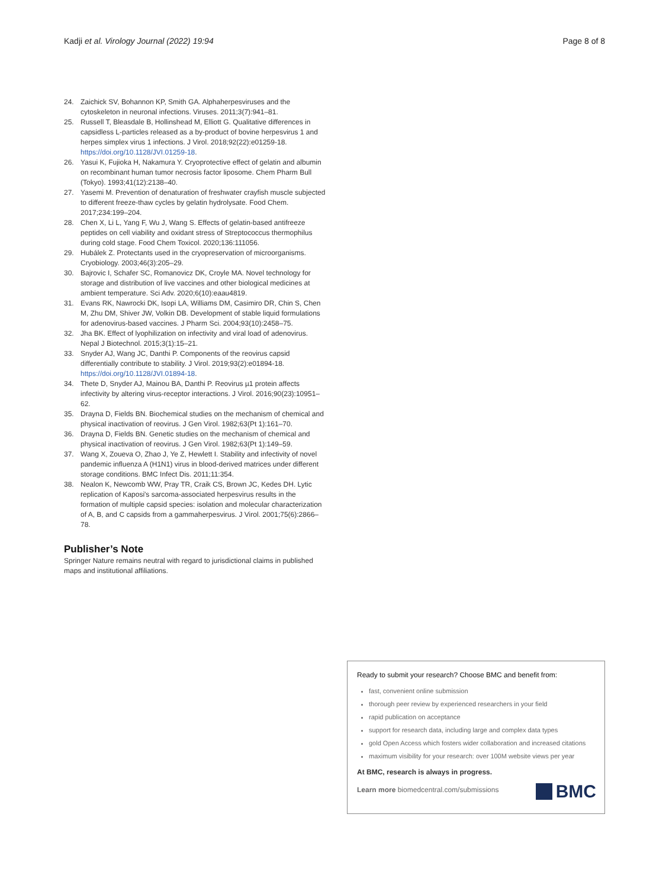Kadji et al. Virology Journal (2022) 19:94 Page 8 of 8
24. Zaichick SV, Bohannon KP, Smith GA. Alphaherpesviruses and the cytoskeleton in neuronal infections. Viruses. 2011;3(7):941–81.
25. Russell T, Bleasdale B, Hollinshead M, Elliott G. Qualitative differences in capsidless L-particles released as a by-product of bovine herpesvirus 1 and herpes simplex virus 1 infections. J Virol. 2018;92(22):e01259-18. https://doi.org/10.1128/JVI.01259-18.
26. Yasui K, Fujioka H, Nakamura Y. Cryoprotective effect of gelatin and albumin on recombinant human tumor necrosis factor liposome. Chem Pharm Bull (Tokyo). 1993;41(12):2138–40.
27. Yasemi M. Prevention of denaturation of freshwater crayfish muscle subjected to different freeze-thaw cycles by gelatin hydrolysate. Food Chem. 2017;234:199–204.
28. Chen X, Li L, Yang F, Wu J, Wang S. Effects of gelatin-based antifreeze peptides on cell viability and oxidant stress of Streptococcus thermophilus during cold stage. Food Chem Toxicol. 2020;136:111056.
29. Hubálek Z. Protectants used in the cryopreservation of microorganisms. Cryobiology. 2003;46(3):205–29.
30. Bajrovic I, Schafer SC, Romanovicz DK, Croyle MA. Novel technology for storage and distribution of live vaccines and other biological medicines at ambient temperature. Sci Adv. 2020;6(10):eaau4819.
31. Evans RK, Nawrocki DK, Isopi LA, Williams DM, Casimiro DR, Chin S, Chen M, Zhu DM, Shiver JW, Volkin DB. Development of stable liquid formulations for adenovirus-based vaccines. J Pharm Sci. 2004;93(10):2458–75.
32. Jha BK. Effect of lyophilization on infectivity and viral load of adenovirus. Nepal J Biotechnol. 2015;3(1):15–21.
33. Snyder AJ, Wang JC, Danthi P. Components of the reovirus capsid differentially contribute to stability. J Virol. 2019;93(2):e01894-18. https://doi.org/10.1128/JVI.01894-18.
34. Thete D, Snyder AJ, Mainou BA, Danthi P. Reovirus µ1 protein affects infectivity by altering virus-receptor interactions. J Virol. 2016;90(23):10951–62.
35. Drayna D, Fields BN. Biochemical studies on the mechanism of chemical and physical inactivation of reovirus. J Gen Virol. 1982;63(Pt 1):161–70.
36. Drayna D, Fields BN. Genetic studies on the mechanism of chemical and physical inactivation of reovirus. J Gen Virol. 1982;63(Pt 1):149–59.
37. Wang X, Zoueva O, Zhao J, Ye Z, Hewlett I. Stability and infectivity of novel pandemic influenza A (H1N1) virus in blood-derived matrices under different storage conditions. BMC Infect Dis. 2011;11:354.
38. Nealon K, Newcomb WW, Pray TR, Craik CS, Brown JC, Kedes DH. Lytic replication of Kaposi's sarcoma-associated herpesvirus results in the formation of multiple capsid species: isolation and molecular characterization of A, B, and C capsids from a gammaherpesvirus. J Virol. 2001;75(6):2866–78.
Publisher’s Note
Springer Nature remains neutral with regard to jurisdictional claims in published maps and institutional affiliations.
Ready to submit your research? Choose BMC and benefit from:
fast, convenient online submission
thorough peer review by experienced researchers in your field
rapid publication on acceptance
support for research data, including large and complex data types
gold Open Access which fosters wider collaboration and increased citations
maximum visibility for your research: over 100M website views per year
At BMC, research is always in progress.
Learn more biomedcentral.com/submissions
BMC